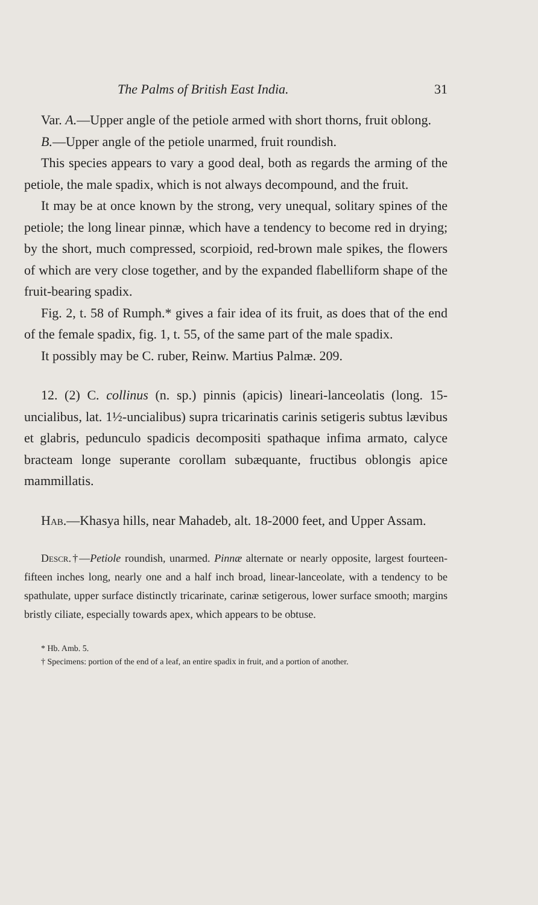The Palms of British East India. 31
Var. A.—Upper angle of the petiole armed with short thorns, fruit oblong.
B.—Upper angle of the petiole unarmed, fruit roundish.
This species appears to vary a good deal, both as regards the arming of the petiole, the male spadix, which is not always decompound, and the fruit.
It may be at once known by the strong, very unequal, solitary spines of the petiole; the long linear pinnæ, which have a tendency to become red in drying; by the short, much compressed, scorpioid, red-brown male spikes, the flowers of which are very close together, and by the expanded flabelliform shape of the fruit-bearing spadix.
Fig. 2, t. 58 of Rumph.* gives a fair idea of its fruit, as does that of the end of the female spadix, fig. 1, t. 55, of the same part of the male spadix.
It possibly may be C. ruber, Reinw. Martius Palmæ. 209.
12. (2) C. collinus (n. sp.) pinnis (apicis) lineari-lanceolatis (long. 15-uncialibus, lat. 1½-uncialibus) supra tricarinatis carinis setigeris subtus lævibus et glabris, pedunculo spadicis decompositi spathaque infima armato, calyce bracteam longe superante corollam subæquante, fructibus oblongis apice mammillatis.
Hab.—Khasya hills, near Mahadeb, alt. 18-2000 feet, and Upper Assam.
Descr.†—Petiole roundish, unarmed. Pinnæ alternate or nearly opposite, largest fourteen-fifteen inches long, nearly one and a half inch broad, linear-lanceolate, with a tendency to be spathulate, upper surface distinctly tricarinate, carinæ setigerous, lower surface smooth; margins bristly ciliate, especially towards apex, which appears to be obtuse.
* Hb. Amb. 5.
† Specimens: portion of the end of a leaf, an entire spadix in fruit, and a portion of another.